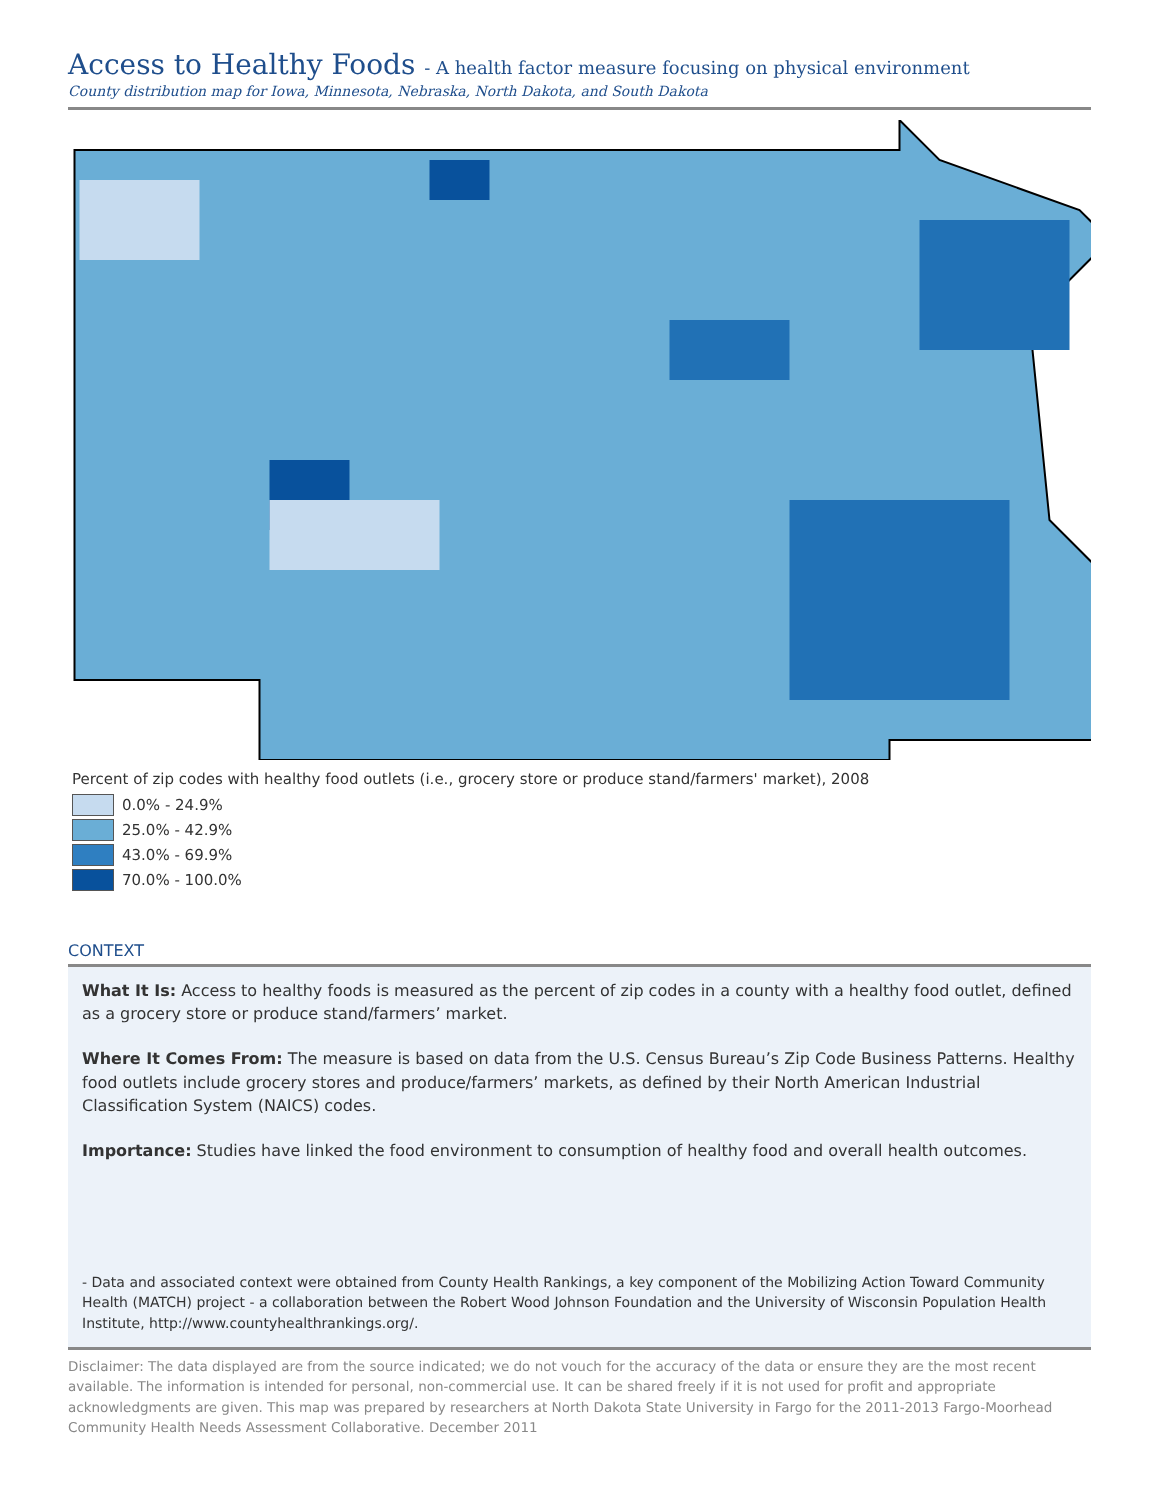Access to Healthy Foods - A health factor measure focusing on physical environment
County distribution map for Iowa, Minnesota, Nebraska, North Dakota, and South Dakota
Percent of zip codes with healthy food outlets (i.e., grocery store or produce stand/farmers' market), 2008
0.0% - 24.9%
25.0% - 42.9%
43.0% - 69.9%
70.0% - 100.0%
CONTEXT
What It Is: Access to healthy foods is measured as the percent of zip codes in a county with a healthy food outlet, defined as a grocery store or produce stand/farmers’ market.
Where It Comes From: The measure is based on data from the U.S. Census Bureau’s Zip Code Business Patterns. Healthy food outlets include grocery stores and produce/farmers’ markets, as defined by their North American Industrial Classification System (NAICS) codes.
Importance: Studies have linked the food environment to consumption of healthy food and overall health outcomes.
- Data and associated context were obtained from County Health Rankings, a key component of the Mobilizing Action Toward Community Health (MATCH) project - a collaboration between the Robert Wood Johnson Foundation and the University of Wisconsin Population Health Institute, http://www.countyhealthrankings.org/.
Disclaimer: The data displayed are from the source indicated; we do not vouch for the accuracy of the data or ensure they are the most recent available. The information is intended for personal, non-commercial use. It can be shared freely if it is not used for profit and appropriate acknowledgments are given. This map was prepared by researchers at North Dakota State University in Fargo for the 2011-2013 Fargo-Moorhead Community Health Needs Assessment Collaborative. December 2011